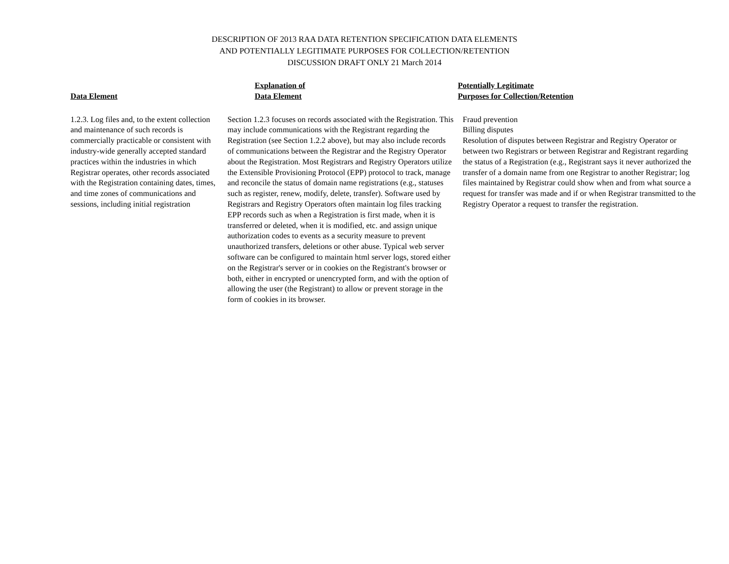DESCRIPTION OF 2013 RAA DATA RETENTION SPECIFICATION DATA ELEMENTS
AND POTENTIALLY LEGITIMATE PURPOSES FOR COLLECTION/RETENTION
DISCUSSION DRAFT ONLY 21 March 2014
| Data Element | Explanation of Data Element | Potentially Legitimate Purposes for Collection/Retention |
| --- | --- | --- |
| 1.2.3. Log files and, to the extent collection and maintenance of such records is commercially practicable or consistent with industry-wide generally accepted standard practices within the industries in which Registrar operates, other records associated with the Registration containing dates, times, and time zones of communications and sessions, including initial registration | Section 1.2.3 focuses on records associated with the Registration. This may include communications with the Registrant regarding the Registration (see Section 1.2.2 above), but may also include records of communications between the Registrar and the Registry Operator about the Registration. Most Registrars and Registry Operators utilize the Extensible Provisioning Protocol (EPP) protocol to track, manage and reconcile the status of domain name registrations (e.g., statuses such as register, renew, modify, delete, transfer). Software used by Registrars and Registry Operators often maintain log files tracking EPP records such as when a Registration is first made, when it is transferred or deleted, when it is modified, etc. and assign unique authorization codes to events as a security measure to prevent unauthorized transfers, deletions or other abuse. Typical web server software can be configured to maintain html server logs, stored either on the Registrar's server or in cookies on the Registrant's browser or both, either in encrypted or unencrypted form, and with the option of allowing the user (the Registrant) to allow or prevent storage in the form of cookies in its browser. | Fraud prevention Billing disputes Resolution of disputes between Registrar and Registry Operator or between two Registrars or between Registrar and Registrant regarding the status of a Registration (e.g., Registrant says it never authorized the transfer of a domain name from one Registrar to another Registrar; log files maintained by Registrar could show when and from what source a request for transfer was made and if or when Registrar transmitted to the Registry Operator a request to transfer the registration. |